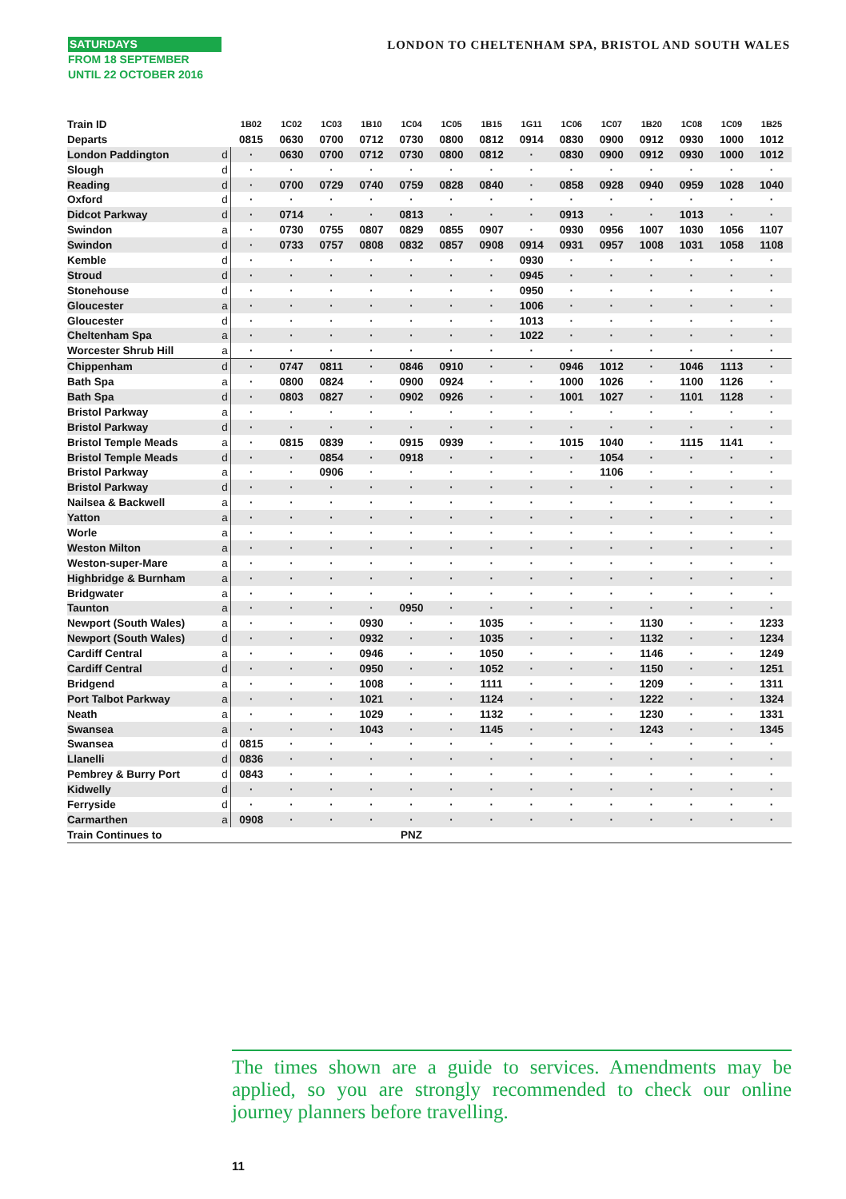SATURDAYS
FROM 18 SEPTEMBER
UNTIL 22 OCTOBER 2016
LONDON TO CHELTENHAM SPA, BRISTOL AND SOUTH WALES
| Train ID | | 1B02 | 1C02 | 1C03 | 1B10 | 1C04 | 1C05 | 1B15 | 1G11 | 1C06 | 1C07 | 1B20 | 1C08 | 1C09 | 1B25 |
| Departs | | 0815 | 0630 | 0700 | 0712 | 0730 | 0800 | 0812 | 0914 | 0830 | 0900 | 0912 | 0930 | 1000 | 1012 |
| London Paddington | d | · | 0630 | 0700 | 0712 | 0730 | 0800 | 0812 | · | 0830 | 0900 | 0912 | 0930 | 1000 | 1012 |
| Slough | d | · | · | · | · | · | · | · | · | · | · | · | · | · | · |
| Reading | d | · | 0700 | 0729 | 0740 | 0759 | 0828 | 0840 | · | 0858 | 0928 | 0940 | 0959 | 1028 | 1040 |
| Oxford | d | · | · | · | · | · | · | · | · | · | · | · | · | · | · |
| Didcot Parkway | d | · | 0714 | · | · | 0813 | · | · | · | 0913 | · | · | 1013 | · | · |
| Swindon | a | · | 0730 | 0755 | 0807 | 0829 | 0855 | 0907 | · | 0930 | 0956 | 1007 | 1030 | 1056 | 1107 |
| Swindon | d | · | 0733 | 0757 | 0808 | 0832 | 0857 | 0908 | 0914 | 0931 | 0957 | 1008 | 1031 | 1058 | 1108 |
| Kemble | d | · | · | · | · | · | · | · | 0930 | · | · | · | · | · | · |
| Stroud | d | · | · | · | · | · | · | · | 0945 | · | · | · | · | · | · |
| Stonehouse | d | · | · | · | · | · | · | · | 0950 | · | · | · | · | · | · |
| Gloucester | a | · | · | · | · | · | · | · | 1006 | · | · | · | · | · | · |
| Gloucester | d | · | · | · | · | · | · | · | 1013 | · | · | · | · | · | · |
| Cheltenham Spa | a | · | · | · | · | · | · | · | 1022 | · | · | · | · | · | · |
| Worcester Shrub Hill | a | · | · | · | · | · | · | · | · | · | · | · | · | · | · |
| Chippenham | d | · | 0747 | 0811 | · | 0846 | 0910 | · | · | 0946 | 1012 | · | 1046 | 1113 | · |
| Bath Spa | a | · | 0800 | 0824 | · | 0900 | 0924 | · | · | 1000 | 1026 | · | 1100 | 1126 | · |
| Bath Spa | d | · | 0803 | 0827 | · | 0902 | 0926 | · | · | 1001 | 1027 | · | 1101 | 1128 | · |
| Bristol Parkway | a | · | · | · | · | · | · | · | · | · | · | · | · | · | · |
| Bristol Parkway | d | · | · | · | · | · | · | · | · | · | · | · | · | · | · |
| Bristol Temple Meads | a | · | 0815 | 0839 | · | 0915 | 0939 | · | · | 1015 | 1040 | · | 1115 | 1141 | · |
| Bristol Temple Meads | d | · | · | 0854 | · | 0918 | · | · | · | · | 1054 | · | · | · | · |
| Bristol Parkway | a | · | · | 0906 | · | · | · | · | · | · | 1106 | · | · | · | · |
| Bristol Parkway | d | · | · | · | · | · | · | · | · | · | · | · | · | · | · |
| Nailsea & Backwell | a | · | · | · | · | · | · | · | · | · | · | · | · | · | · |
| Yatton | a | · | · | · | · | · | · | · | · | · | · | · | · | · | · |
| Worle | a | · | · | · | · | · | · | · | · | · | · | · | · | · | · |
| Weston Milton | a | · | · | · | · | · | · | · | · | · | · | · | · | · | · |
| Weston-super-Mare | a | · | · | · | · | · | · | · | · | · | · | · | · | · | · |
| Highbridge & Burnham | a | · | · | · | · | · | · | · | · | · | · | · | · | · | · |
| Bridgwater | a | · | · | · | · | · | · | · | · | · | · | · | · | · | · |
| Taunton | a | · | · | · | · | 0950 | · | · | · | · | · | · | · | · | · |
| Newport (South Wales) | a | · | · | · | 0930 | · | · | 1035 | · | · | · | 1130 | · | · | 1233 |
| Newport (South Wales) | d | · | · | · | 0932 | · | · | 1035 | · | · | · | 1132 | · | · | 1234 |
| Cardiff Central | a | · | · | · | 0946 | · | · | 1050 | · | · | · | 1146 | · | · | 1249 |
| Cardiff Central | d | · | · | · | 0950 | · | · | 1052 | · | · | · | 1150 | · | · | 1251 |
| Bridgend | a | · | · | · | 1008 | · | · | 1111 | · | · | · | 1209 | · | · | 1311 |
| Port Talbot Parkway | a | · | · | · | 1021 | · | · | 1124 | · | · | · | 1222 | · | · | 1324 |
| Neath | a | · | · | · | 1029 | · | · | 1132 | · | · | · | 1230 | · | · | 1331 |
| Swansea | a | · | · | · | 1043 | · | · | 1145 | · | · | · | 1243 | · | · | 1345 |
| Swansea | d | 0815 | · | · | · | · | · | · | · | · | · | · | · | · | · |
| Llanelli | d | 0836 | · | · | · | · | · | · | · | · | · | · | · | · | · |
| Pembrey & Burry Port | d | 0843 | · | · | · | · | · | · | · | · | · | · | · | · | · |
| Kidwelly | d | · | · | · | · | · | · | · | · | · | · | · | · | · | · |
| Ferryside | d | · | · | · | · | · | · | · | · | · | · | · | · | · | · |
| Carmarthen | a | 0908 | · | · | · | · | · | · | · | · | · | · | · | · | · |
| Train Continues to | | | | | | PNZ | | | | | | | | | |
The times shown are a guide to services. Amendments may be applied, so you are strongly recommended to check our online journey planners before travelling.
11